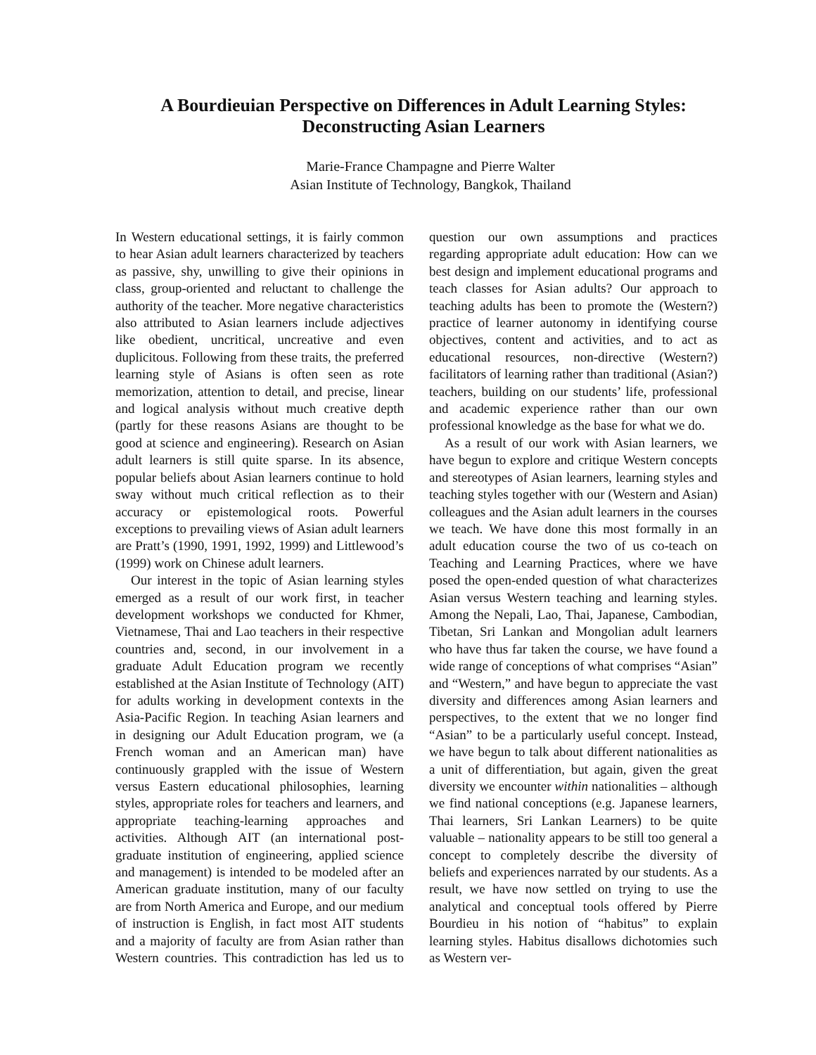A Bourdieuian Perspective on Differences in Adult Learning Styles:
Deconstructing Asian Learners
Marie-France Champagne and Pierre Walter
Asian Institute of Technology, Bangkok, Thailand
In Western educational settings, it is fairly common to hear Asian adult learners characterized by teachers as passive, shy, unwilling to give their opinions in class, group-oriented and reluctant to challenge the authority of the teacher. More negative characteristics also attributed to Asian learners include adjectives like obedient, uncritical, uncreative and even duplicitous. Following from these traits, the preferred learning style of Asians is often seen as rote memorization, attention to detail, and precise, linear and logical analysis without much creative depth (partly for these reasons Asians are thought to be good at science and engineering). Research on Asian adult learners is still quite sparse. In its absence, popular beliefs about Asian learners continue to hold sway without much critical reflection as to their accuracy or epistemological roots. Powerful exceptions to prevailing views of Asian adult learners are Pratt’s (1990, 1991, 1992, 1999) and Littlewood’s (1999) work on Chinese adult learners.
Our interest in the topic of Asian learning styles emerged as a result of our work first, in teacher development workshops we conducted for Khmer, Vietnamese, Thai and Lao teachers in their respective countries and, second, in our involvement in a graduate Adult Education program we recently established at the Asian Institute of Technology (AIT) for adults working in development contexts in the Asia-Pacific Region. In teaching Asian learners and in designing our Adult Education program, we (a French woman and an American man) have continuously grappled with the issue of Western versus Eastern educational philosophies, learning styles, appropriate roles for teachers and learners, and appropriate teaching-learning approaches and activities. Although AIT (an international post-graduate institution of engineering, applied science and management) is intended to be modeled after an American graduate institution, many of our faculty are from North America and Europe, and our medium of instruction is English, in fact most AIT students and a majority of faculty are from Asian rather than Western countries. This contradiction has led us to question our own assumptions and practices regarding appropriate adult education: How can we best design and implement educational programs and teach classes for Asian adults? Our approach to teaching adults has been to promote the (Western?) practice of learner autonomy in identifying course objectives, content and activities, and to act as educational resources, non-directive (Western?) facilitators of learning rather than traditional (Asian?) teachers, building on our students’ life, professional and academic experience rather than our own professional knowledge as the base for what we do.
As a result of our work with Asian learners, we have begun to explore and critique Western concepts and stereotypes of Asian learners, learning styles and teaching styles together with our (Western and Asian) colleagues and the Asian adult learners in the courses we teach. We have done this most formally in an adult education course the two of us co-teach on Teaching and Learning Practices, where we have posed the open-ended question of what characterizes Asian versus Western teaching and learning styles. Among the Nepali, Lao, Thai, Japanese, Cambodian, Tibetan, Sri Lankan and Mongolian adult learners who have thus far taken the course, we have found a wide range of conceptions of what comprises “Asian” and “Western,” and have begun to appreciate the vast diversity and differences among Asian learners and perspectives, to the extent that we no longer find “Asian” to be a particularly useful concept. Instead, we have begun to talk about different nationalities as a unit of differentiation, but again, given the great diversity we encounter within nationalities – although we find national conceptions (e.g. Japanese learners, Thai learners, Sri Lankan Learners) to be quite valuable – nationality appears to be still too general a concept to completely describe the diversity of beliefs and experiences narrated by our students. As a result, we have now settled on trying to use the analytical and conceptual tools offered by Pierre Bourdieu in his notion of “habitus” to explain learning styles. Habitus disallows dichotomies such as Western ver-